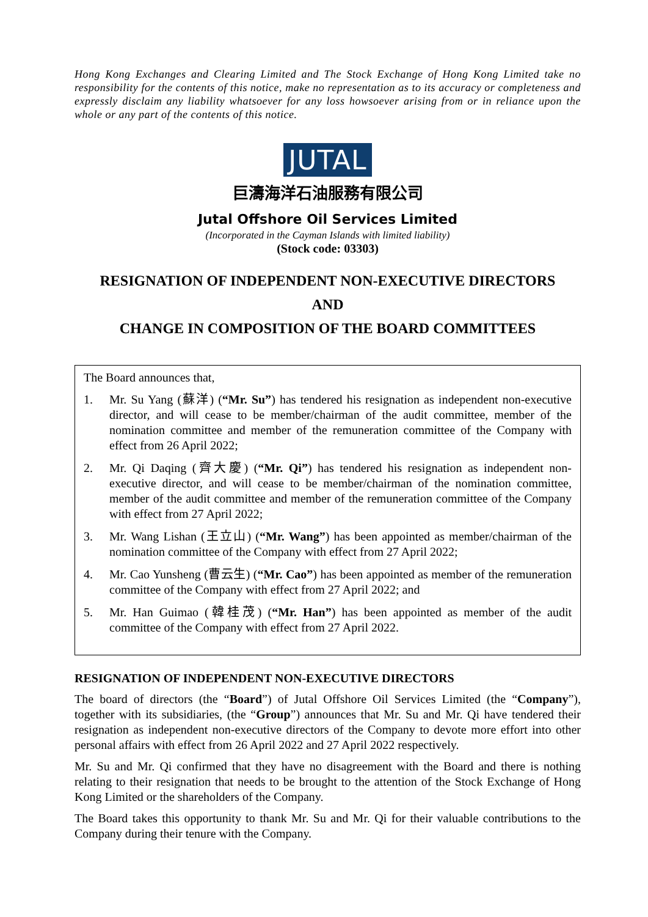Hong Kong Exchanges and Clearing Limited and The Stock Exchange of Hong Kong Limited take no responsibility for the contents of this notice, make no representation as to its accuracy or completeness and expressly disclaim any liability whatsoever for any loss howsoever arising from or in reliance upon the whole or any part of the contents of this notice.
JUTAL
巨濤海洋石油服務有限公司
Jutal Offshore Oil Services Limited
(Incorporated in the Cayman Islands with limited liability)
(Stock code: 03303)
RESIGNATION OF INDEPENDENT NON-EXECUTIVE DIRECTORS
AND
CHANGE IN COMPOSITION OF THE BOARD COMMITTEES
The Board announces that,
1. Mr. Su Yang (蘇洋) (“Mr. Su”) has tendered his resignation as independent non-executive director, and will cease to be member/chairman of the audit committee, member of the nomination committee and member of the remuneration committee of the Company with effect from 26 April 2022;
2. Mr. Qi Daqing (齊大慶) (“Mr. Qi”) has tendered his resignation as independent non-executive director, and will cease to be member/chairman of the nomination committee, member of the audit committee and member of the remuneration committee of the Company with effect from 27 April 2022;
3. Mr. Wang Lishan (王立山) (“Mr. Wang”) has been appointed as member/chairman of the nomination committee of the Company with effect from 27 April 2022;
4. Mr. Cao Yunsheng (曹云生) (“Mr. Cao”) has been appointed as member of the remuneration committee of the Company with effect from 27 April 2022; and
5. Mr. Han Guimao (韓桂茂) (“Mr. Han”) has been appointed as member of the audit committee of the Company with effect from 27 April 2022.
RESIGNATION OF INDEPENDENT NON-EXECUTIVE DIRECTORS
The board of directors (the “Board”) of Jutal Offshore Oil Services Limited (the “Company”), together with its subsidiaries, (the “Group”) announces that Mr. Su and Mr. Qi have tendered their resignation as independent non-executive directors of the Company to devote more effort into other personal affairs with effect from 26 April 2022 and 27 April 2022 respectively.
Mr. Su and Mr. Qi confirmed that they have no disagreement with the Board and there is nothing relating to their resignation that needs to be brought to the attention of the Stock Exchange of Hong Kong Limited or the shareholders of the Company.
The Board takes this opportunity to thank Mr. Su and Mr. Qi for their valuable contributions to the Company during their tenure with the Company.